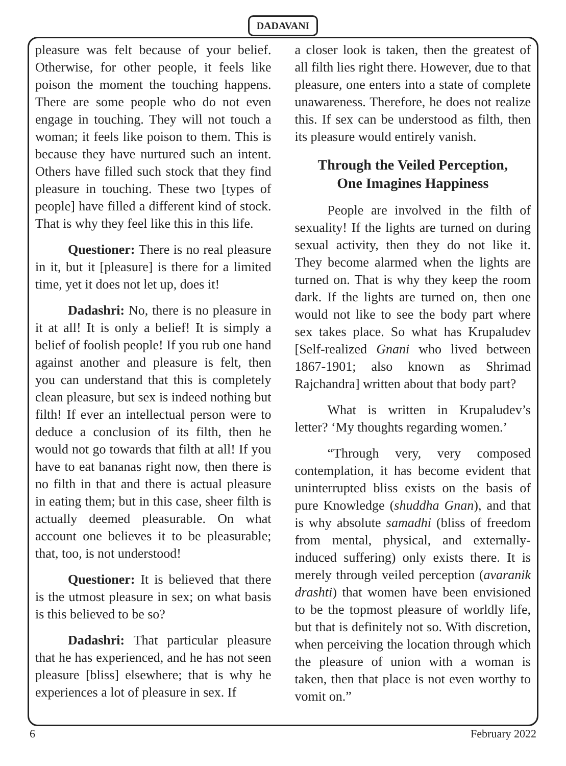DADAVANI
pleasure was felt because of your belief. Otherwise, for other people, it feels like poison the moment the touching happens. There are some people who do not even engage in touching. They will not touch a woman; it feels like poison to them. This is because they have nurtured such an intent. Others have filled such stock that they find pleasure in touching. These two [types of people] have filled a different kind of stock. That is why they feel like this in this life.
Questioner: There is no real pleasure in it, but it [pleasure] is there for a limited time, yet it does not let up, does it!
Dadashri: No, there is no pleasure in it at all! It is only a belief! It is simply a belief of foolish people! If you rub one hand against another and pleasure is felt, then you can understand that this is completely clean pleasure, but sex is indeed nothing but filth! If ever an intellectual person were to deduce a conclusion of its filth, then he would not go towards that filth at all! If you have to eat bananas right now, then there is no filth in that and there is actual pleasure in eating them; but in this case, sheer filth is actually deemed pleasurable. On what account one believes it to be pleasurable; that, too, is not understood!
Questioner: It is believed that there is the utmost pleasure in sex; on what basis is this believed to be so?
Dadashri: That particular pleasure that he has experienced, and he has not seen pleasure [bliss] elsewhere; that is why he experiences a lot of pleasure in sex. If
a closer look is taken, then the greatest of all filth lies right there. However, due to that pleasure, one enters into a state of complete unawareness. Therefore, he does not realize this. If sex can be understood as filth, then its pleasure would entirely vanish.
Through the Veiled Perception,
One Imagines Happiness
People are involved in the filth of sexuality! If the lights are turned on during sexual activity, then they do not like it. They become alarmed when the lights are turned on. That is why they keep the room dark. If the lights are turned on, then one would not like to see the body part where sex takes place. So what has Krupaludev [Self-realized Gnani who lived between 1867-1901; also known as Shrimad Rajchandra] written about that body part?
What is written in Krupaludev’s letter? ‘My thoughts regarding women.’
“Through very, very composed contemplation, it has become evident that uninterrupted bliss exists on the basis of pure Knowledge (shuddha Gnan), and that is why absolute samadhi (bliss of freedom from mental, physical, and externally-induced suffering) only exists there. It is merely through veiled perception (avaranik drashti) that women have been envisioned to be the topmost pleasure of worldly life, but that is definitely not so. With discretion, when perceiving the location through which the pleasure of union with a woman is taken, then that place is not even worthy to vomit on.”
6 February 2022